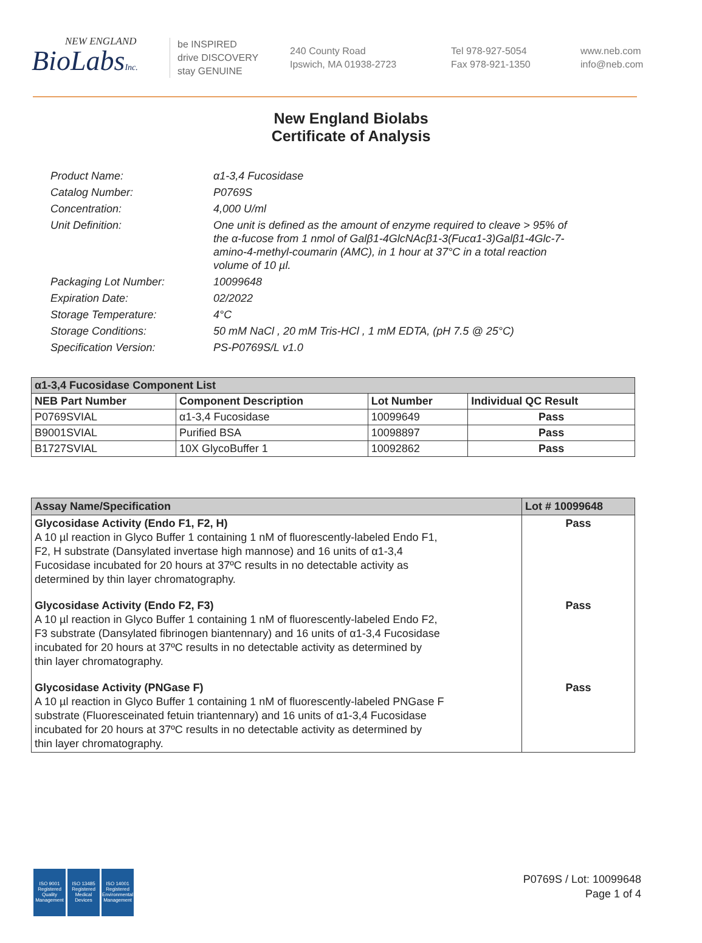NEW ENGLAND
BioLabsInc.
be INSPIRED
drive DISCOVERY
stay GENUINE
240 County Road
Ipswich, MA 01938-2723
Tel 978-927-5054
Fax 978-921-1350
www.neb.com
info@neb.com
New England Biolabs
Certificate of Analysis
Product Name: α1-3,4 Fucosidase
Catalog Number: P0769S
Concentration: 4,000 U/ml
Unit Definition: One unit is defined as the amount of enzyme required to cleave > 95% of the α-fucose from 1 nmol of Galβ1-4GlcNAcβ1-3(Fucα1-3)Galβ1-4Glc-7-amino-4-methyl-coumarin (AMC), in 1 hour at 37°C in a total reaction volume of 10 µl.
Packaging Lot Number: 10099648
Expiration Date: 02/2022
Storage Temperature: 4°C
Storage Conditions: 50 mM NaCl , 20 mM Tris-HCl , 1 mM EDTA, (pH 7.5 @ 25°C)
Specification Version: PS-P0769S/L v1.0
| α1-3,4 Fucosidase Component List | | | |
| --- | --- | --- | --- |
| NEB Part Number | Component Description | Lot Number | Individual QC Result |
| P0769SVIAL | α1-3,4 Fucosidase | 10099649 | Pass |
| B9001SVIAL | Purified BSA | 10098897 | Pass |
| B1727SVIAL | 10X GlycoBuffer 1 | 10092862 | Pass |
| Assay Name/Specification | Lot # 10099648 |
| --- | --- |
| Glycosidase Activity (Endo F1, F2, H) A 10 µl reaction in Glyco Buffer 1 containing 1 nM of fluorescently-labeled Endo F1, F2, H substrate (Dansylated invertase high mannose) and 16 units of α1-3,4 Fucosidase incubated for 20 hours at 37ºC results in no detectable activity as determined by thin layer chromatography. | Pass |
| Glycosidase Activity (Endo F2, F3) A 10 µl reaction in Glyco Buffer 1 containing 1 nM of fluorescently-labeled Endo F2, F3 substrate (Dansylated fibrinogen biantennary) and 16 units of α1-3,4 Fucosidase incubated for 20 hours at 37ºC results in no detectable activity as determined by thin layer chromatography. | Pass |
| Glycosidase Activity (PNGase F) A 10 µl reaction in Glyco Buffer 1 containing 1 nM of fluorescently-labeled PNGase F substrate (Fluoresceinated fetuin triantennary) and 16 units of α1-3,4 Fucosidase incubated for 20 hours at 37ºC results in no detectable activity as determined by thin layer chromatography. | Pass |
ISO 9001
Registered
Quality Management
ISO 13485
Registered
Medical Devices
ISO 14001
Registered
Environmental Management
P0769S / Lot: 10099648
Page 1 of 4